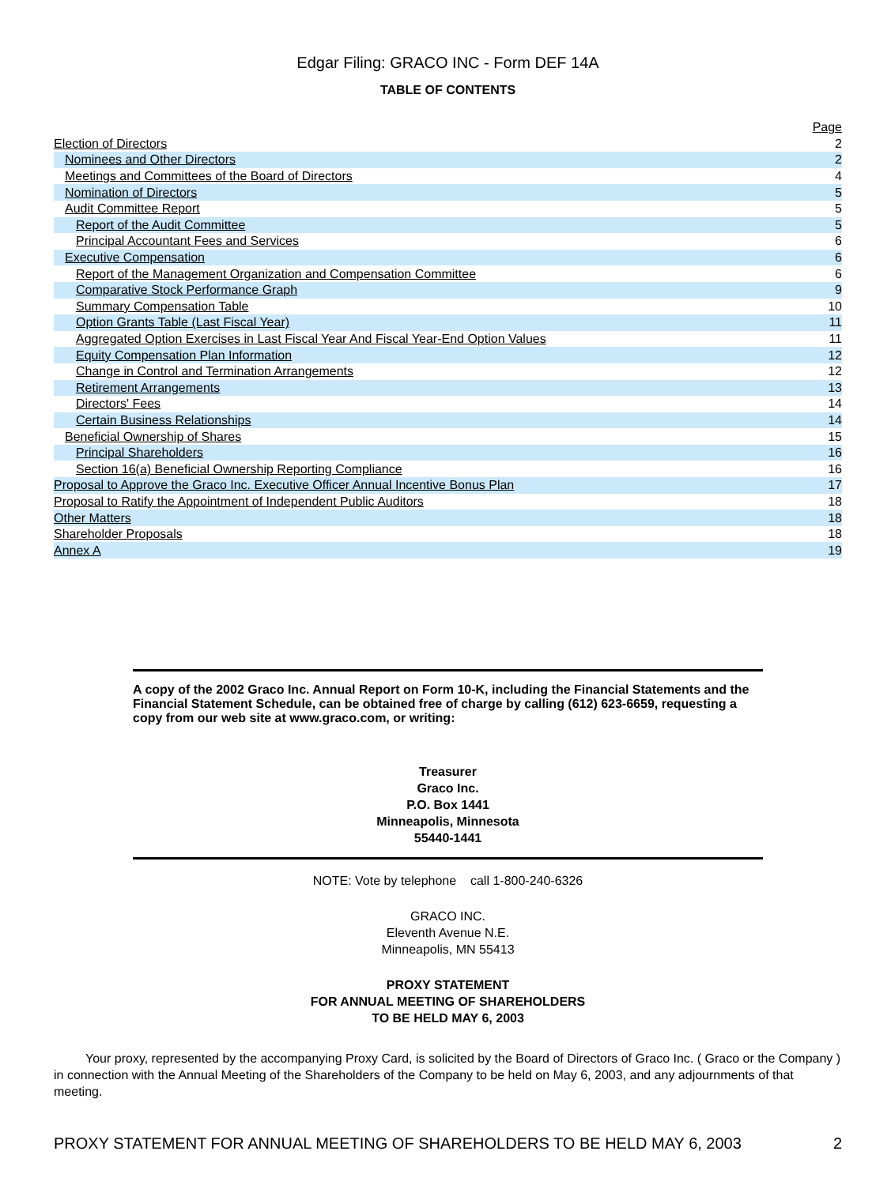Edgar Filing: GRACO INC - Form DEF 14A
TABLE OF CONTENTS
| | Page |
| Election of Directors | 2 |
| Nominees and Other Directors | 2 |
| Meetings and Committees of the Board of Directors | 4 |
| Nomination of Directors | 5 |
| Audit Committee Report | 5 |
| Report of the Audit Committee | 5 |
| Principal Accountant Fees and Services | 6 |
| Executive Compensation | 6 |
| Report of the Management Organization and Compensation Committee | 6 |
| Comparative Stock Performance Graph | 9 |
| Summary Compensation Table | 10 |
| Option Grants Table (Last Fiscal Year) | 11 |
| Aggregated Option Exercises in Last Fiscal Year And Fiscal Year-End Option Values | 11 |
| Equity Compensation Plan Information | 12 |
| Change in Control and Termination Arrangements | 12 |
| Retirement Arrangements | 13 |
| Directors' Fees | 14 |
| Certain Business Relationships | 14 |
| Beneficial Ownership of Shares | 15 |
| Principal Shareholders | 16 |
| Section 16(a) Beneficial Ownership Reporting Compliance | 16 |
| Proposal to Approve the Graco Inc. Executive Officer Annual Incentive Bonus Plan | 17 |
| Proposal to Ratify the Appointment of Independent Public Auditors | 18 |
| Other Matters | 18 |
| Shareholder Proposals | 18 |
| Annex A | 19 |
A copy of the 2002 Graco Inc. Annual Report on Form 10-K, including the Financial Statements and the Financial Statement Schedule, can be obtained free of charge by calling (612) 623-6659, requesting a copy from our web site at www.graco.com, or writing:
Treasurer
Graco Inc.
P.O. Box 1441
Minneapolis, Minnesota
55440-1441
NOTE: Vote by telephone call 1-800-240-6326
GRACO INC.
Eleventh Avenue N.E.
Minneapolis, MN 55413
PROXY STATEMENT
FOR ANNUAL MEETING OF SHAREHOLDERS
TO BE HELD MAY 6, 2003
Your proxy, represented by the accompanying Proxy Card, is solicited by the Board of Directors of Graco Inc. ( Graco or the Company ) in connection with the Annual Meeting of the Shareholders of the Company to be held on May 6, 2003, and any adjournments of that meeting.
PROXY STATEMENT FOR ANNUAL MEETING OF SHAREHOLDERS TO BE HELD MAY 6, 2003 2